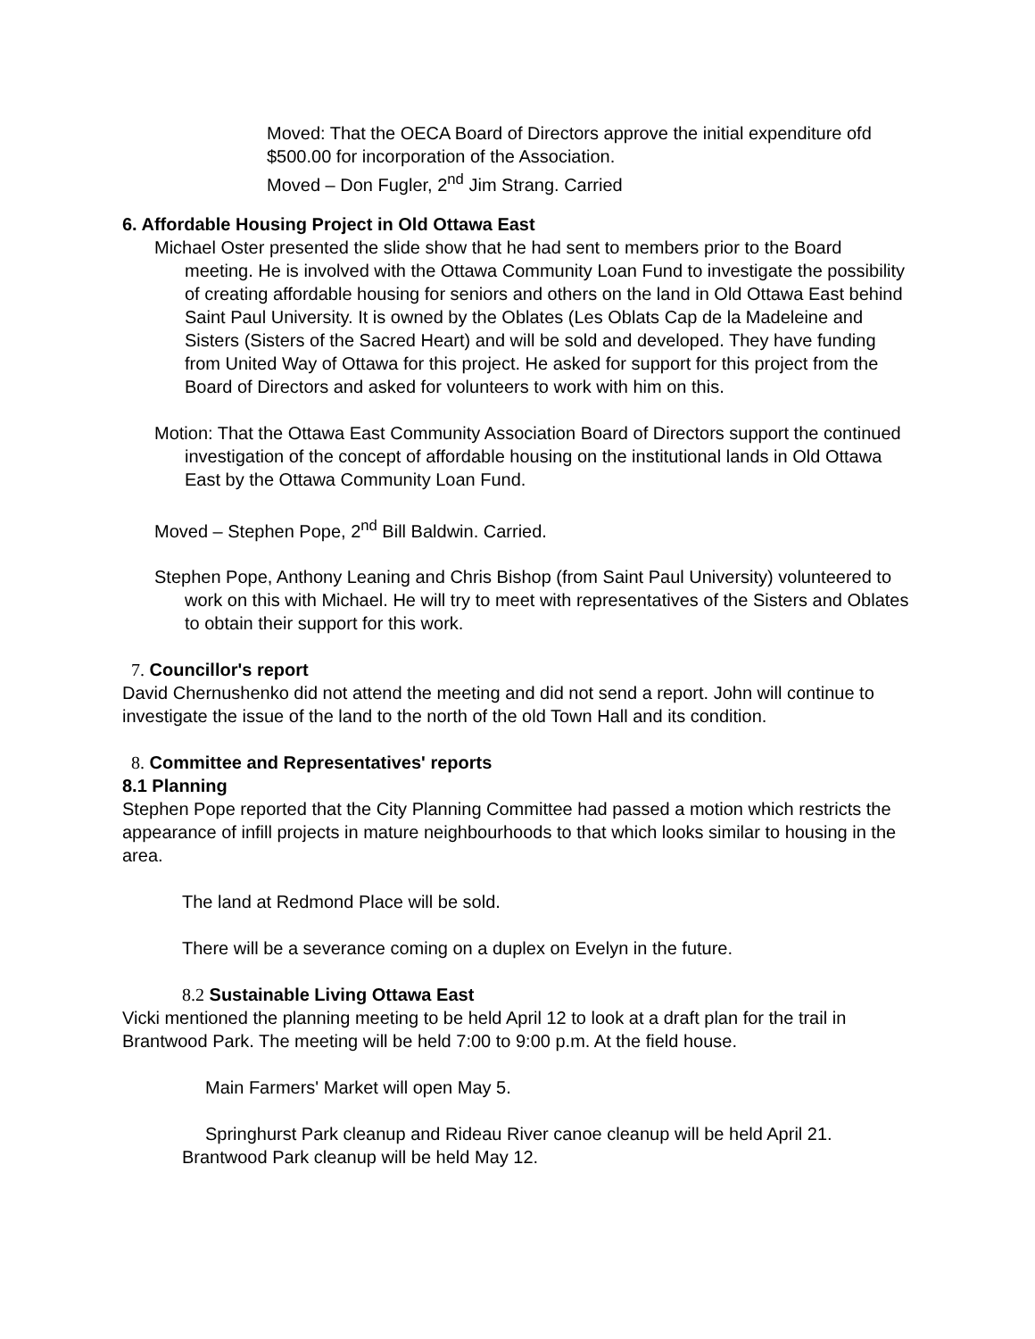Moved: That the OECA Board of Directors approve the initial expenditure ofd $500.00 for incorporation of the Association.
Moved – Don Fugler, 2<sup>nd</sup> Jim Strang. Carried
6. Affordable Housing Project in Old Ottawa East
Michael Oster presented the slide show that he had sent to members prior to the Board meeting. He is involved with the Ottawa Community Loan Fund to investigate the possibility of creating affordable housing for seniors and others on the land in Old Ottawa East behind Saint Paul University. It is owned by the Oblates (Les Oblats Cap de la Madeleine and Sisters (Sisters of the Sacred Heart) and will be sold and developed. They have funding from United Way of Ottawa for this project. He asked for support for this project from the Board of Directors and asked for volunteers to work with him on this.
Motion: That the Ottawa East Community Association Board of Directors support the continued investigation of the concept of affordable housing on the institutional lands in Old Ottawa East by the Ottawa Community Loan Fund.
Moved – Stephen Pope, 2<sup>nd</sup> Bill Baldwin. Carried.
Stephen Pope, Anthony Leaning and Chris Bishop (from Saint Paul University) volunteered to work on this with Michael. He will try to meet with representatives of the Sisters and Oblates to obtain their support for this work.
7. Councillor's report
David Chernushenko did not attend the meeting and did not send a report. John will continue to investigate the issue of the land to the north of the old Town Hall and its condition.
8. Committee and Representatives' reports
8.1 Planning
Stephen Pope reported that the City Planning Committee had passed a motion which restricts the appearance of infill projects in mature neighbourhoods to that which looks similar to housing in the area.
The land at Redmond Place will be sold.
There will be a severance coming on a duplex on Evelyn in the future.
8.2 Sustainable Living Ottawa East
Vicki mentioned the planning meeting to be held April 12 to look at a draft plan for the trail in Brantwood Park. The meeting will be held 7:00 to 9:00 p.m. At the field house.
Main Farmers' Market will open May 5.
Springhurst Park cleanup and Rideau River canoe cleanup will be held April 21. Brantwood Park cleanup will be held May 12.